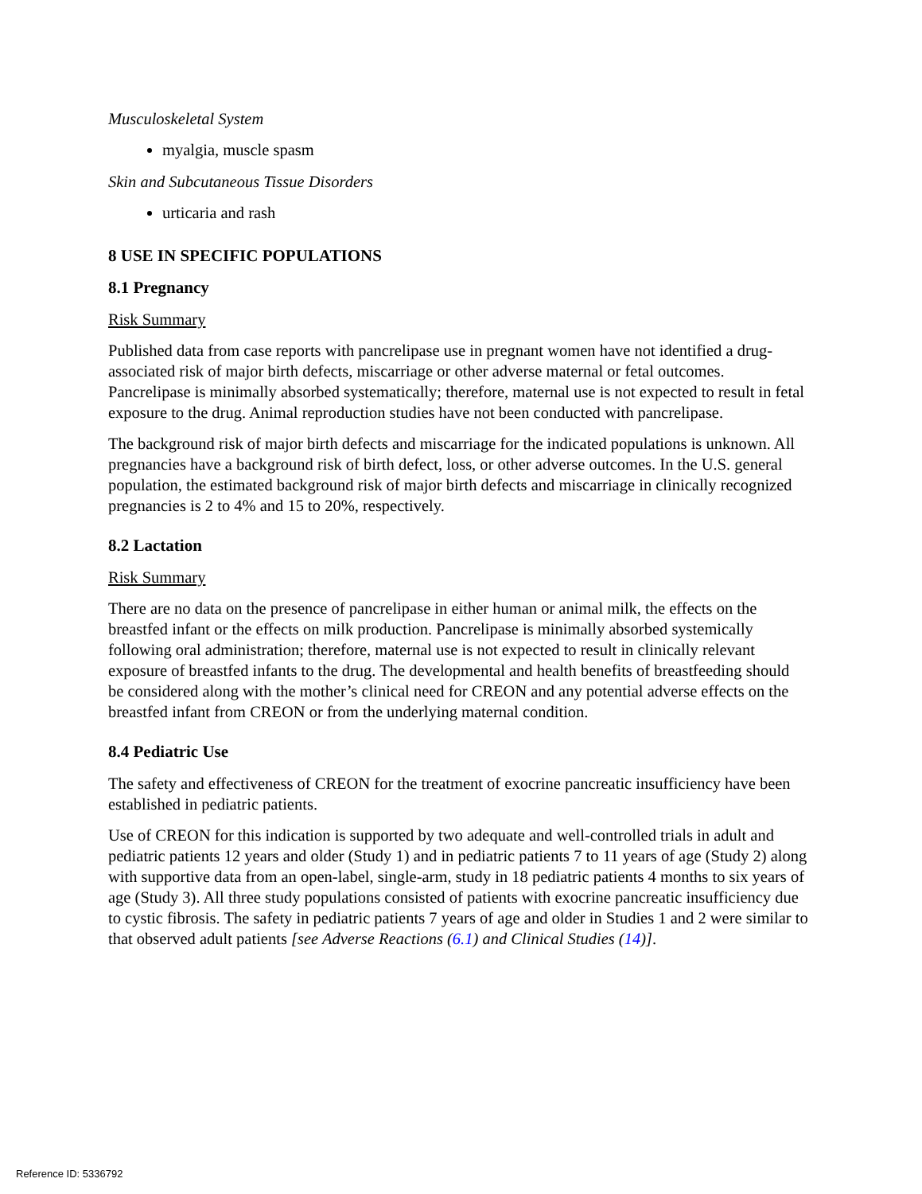Musculoskeletal System
myalgia, muscle spasm
Skin and Subcutaneous Tissue Disorders
urticaria and rash
8 USE IN SPECIFIC POPULATIONS
8.1 Pregnancy
Risk Summary
Published data from case reports with pancrelipase use in pregnant women have not identified a drug-associated risk of major birth defects, miscarriage or other adverse maternal or fetal outcomes. Pancrelipase is minimally absorbed systematically; therefore, maternal use is not expected to result in fetal exposure to the drug. Animal reproduction studies have not been conducted with pancrelipase.
The background risk of major birth defects and miscarriage for the indicated populations is unknown. All pregnancies have a background risk of birth defect, loss, or other adverse outcomes. In the U.S. general population, the estimated background risk of major birth defects and miscarriage in clinically recognized pregnancies is 2 to 4% and 15 to 20%, respectively.
8.2 Lactation
Risk Summary
There are no data on the presence of pancrelipase in either human or animal milk, the effects on the breastfed infant or the effects on milk production. Pancrelipase is minimally absorbed systemically following oral administration; therefore, maternal use is not expected to result in clinically relevant exposure of breastfed infants to the drug. The developmental and health benefits of breastfeeding should be considered along with the mother’s clinical need for CREON and any potential adverse effects on the breastfed infant from CREON or from the underlying maternal condition.
8.4 Pediatric Use
The safety and effectiveness of CREON for the treatment of exocrine pancreatic insufficiency have been established in pediatric patients.
Use of CREON for this indication is supported by two adequate and well-controlled trials in adult and pediatric patients 12 years and older (Study 1) and in pediatric patients 7 to 11 years of age (Study 2) along with supportive data from an open-label, single-arm, study in 18 pediatric patients 4 months to six years of age (Study 3). All three study populations consisted of patients with exocrine pancreatic insufficiency due to cystic fibrosis. The safety in pediatric patients 7 years of age and older in Studies 1 and 2 were similar to that observed adult patients [see Adverse Reactions (6.1) and Clinical Studies (14)].
Reference ID: 5336792